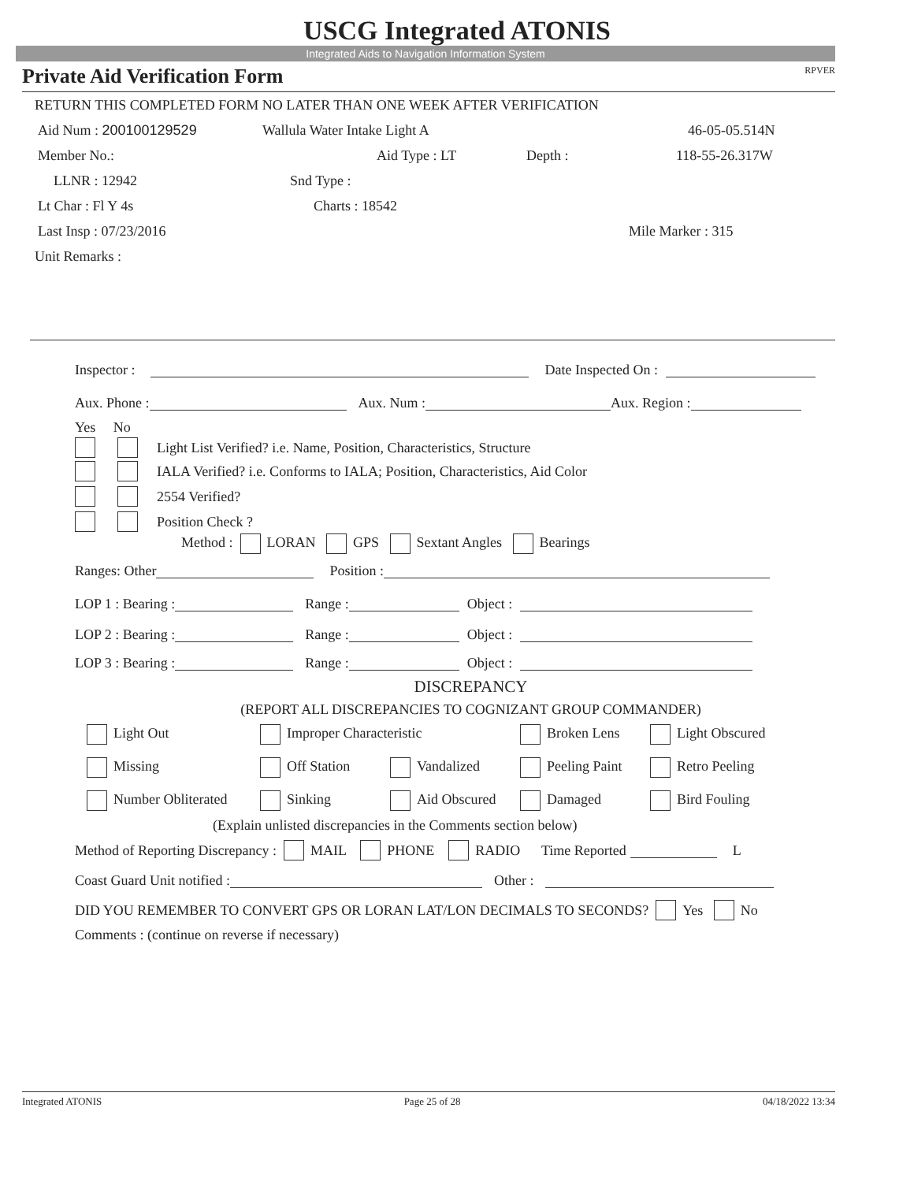USCG Integrated ATONIS
Integrated Aids to Navigation Information System
Private Aid Verification Form RPVER
RETURN THIS COMPLETED FORM NO LATER THAN ONE WEEK AFTER VERIFICATION
Aid Num : 200100129529 Wallula Water Intake Light A 46-05-05.514N
Member No.: Aid Type : LT Depth : 118-55-26.317W
LLNR : 12942 Snd Type :
Lt Char : Fl Y 4s Charts : 18542
Last Insp : 07/23/2016 Mile Marker : 315
Unit Remarks :
Inspector : Date Inspected On :
Aux. Phone : Aux. Num : Aux. Region :
Yes No
Light List Verified? i.e. Name, Position, Characteristics, Structure
IALA Verified? i.e. Conforms to IALA; Position, Characteristics, Aid Color
2554 Verified?
Position Check ?
Method : LORAN GPS Sextant Angles Bearings
Ranges: Other Position :
LOP 1 : Bearing : Range : Object :
LOP 2 : Bearing : Range : Object :
LOP 3 : Bearing : Range : Object :
DISCREPANCY
(REPORT ALL DISCREPANCIES TO COGNIZANT GROUP COMMANDER)
Light Out Improper Characteristic Broken Lens Light Obscured
Missing Off Station Vandalized Peeling Paint Retro Peeling
Number Obliterated Sinking Aid Obscured Damaged Bird Fouling
(Explain unlisted discrepancies in the Comments section below)
Method of Reporting Discrepancy : MAIL PHONE RADIO Time Reported L
Coast Guard Unit notified : Other :
DID YOU REMEMBER TO CONVERT GPS OR LORAN LAT/LON DECIMALS TO SECONDS? Yes No
Comments : (continue on reverse if necessary)
Integrated ATONIS Page 25 of 28 04/18/2022 13:34